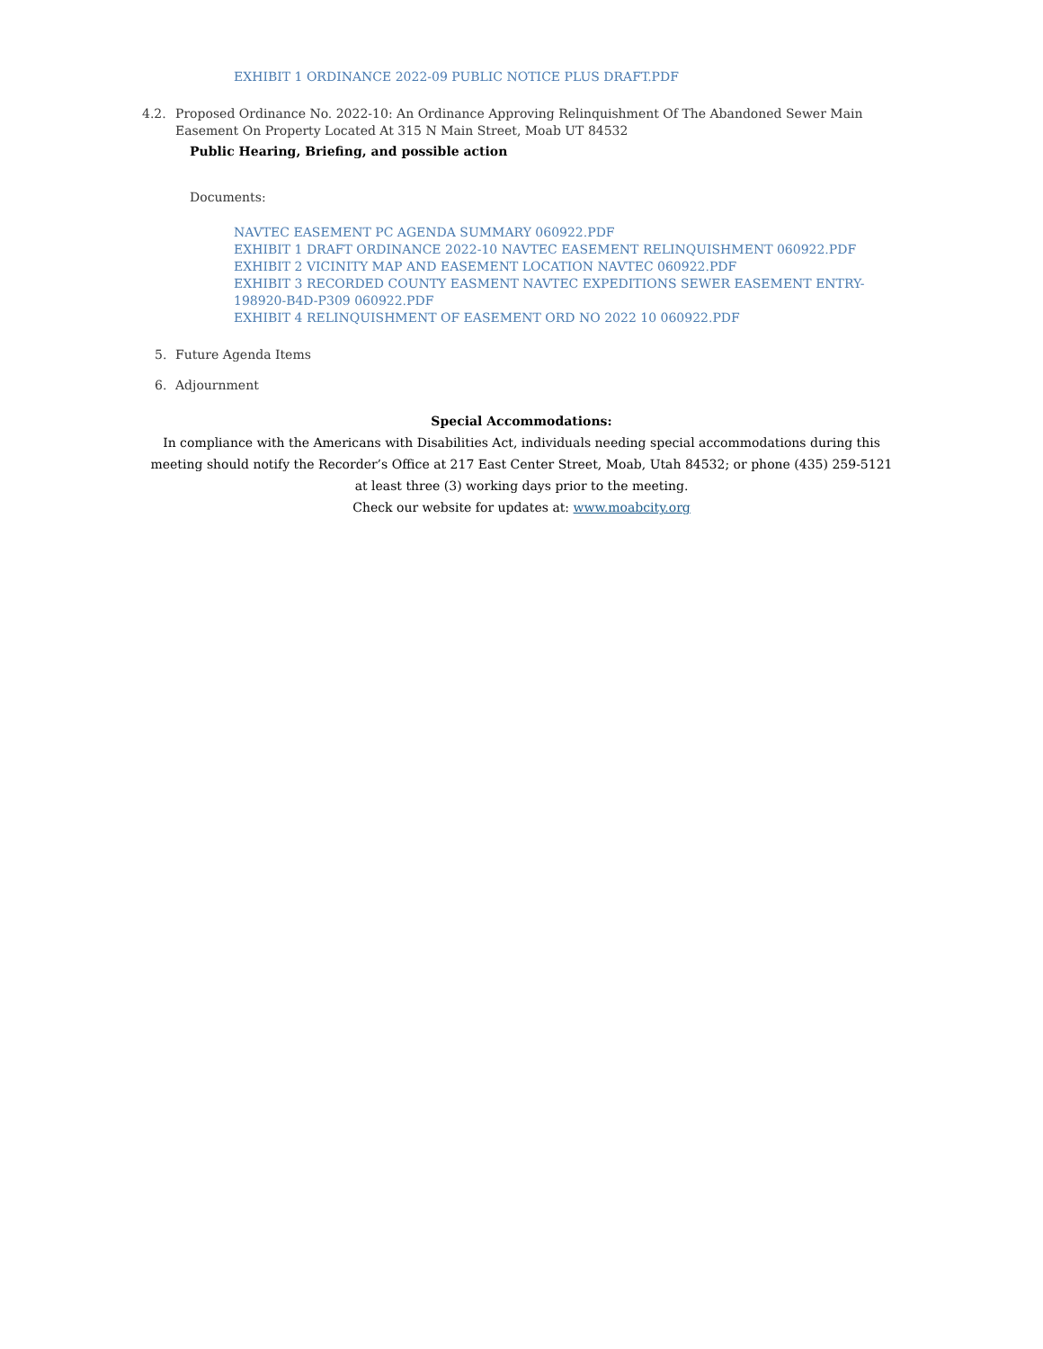EXHIBIT 1 ORDINANCE 2022-09 PUBLIC NOTICE PLUS DRAFT.PDF
4.2. Proposed Ordinance No. 2022-10: An Ordinance Approving Relinquishment Of The Abandoned Sewer Main
Easement On Property Located At 315 N Main Street, Moab UT 84532
Public Hearing, Briefing, and possible action
Documents:
NAVTEC EASEMENT PC AGENDA SUMMARY 060922.PDF
EXHIBIT 1 DRAFT ORDINANCE 2022-10 NAVTEC EASEMENT RELINQUISHMENT 060922.PDF
EXHIBIT 2 VICINITY MAP AND EASEMENT LOCATION NAVTEC 060922.PDF
EXHIBIT 3 RECORDED COUNTY EASMENT NAVTEC EXPEDITIONS SEWER EASEMENT ENTRY-
198920-B4D-P309 060922.PDF
EXHIBIT 4 RELINQUISHMENT OF EASEMENT ORD NO 2022 10 060922.PDF
5. Future Agenda Items
6. Adjournment
Special Accommodations:
In compliance with the Americans with Disabilities Act, individuals needing special accommodations during this
meeting should notify the Recorder’s Office at 217 East Center Street, Moab, Utah 84532; or phone (435) 259-5121
at least three (3) working days prior to the meeting.
Check our website for updates at: www.moabcity.org